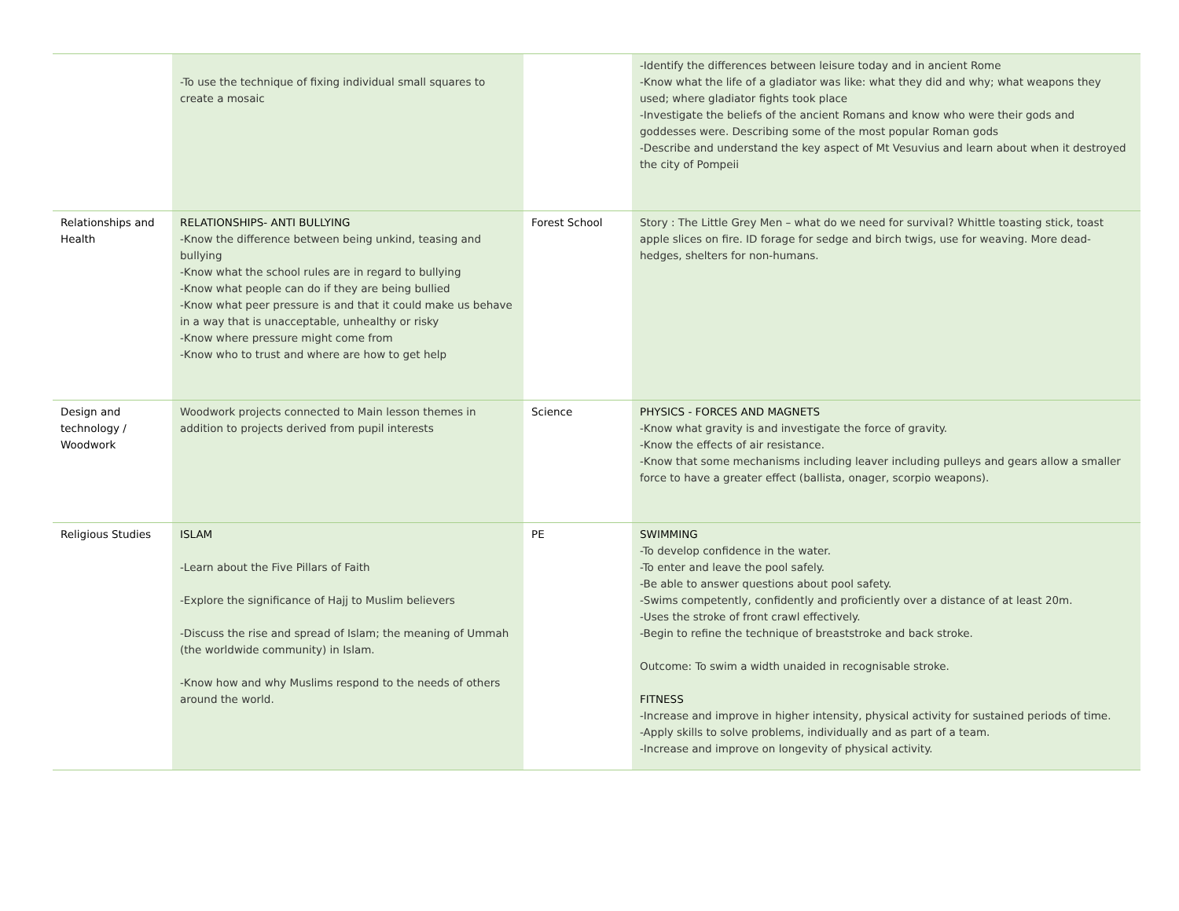| | -To use the technique of fixing individual small squares to create a mosaic | | -Identify the differences between leisure today and in ancient Rome -Know what the life of a gladiator was like: what they did and why; what weapons they used; where gladiator fights took place -Investigate the beliefs of the ancient Romans and know who were their gods and goddesses were. Describing some of the most popular Roman gods -Describe and understand the key aspect of Mt Vesuvius and learn about when it destroyed the city of Pompeii |
| Relationships and Health | RELATIONSHIPS- ANTI BULLYING -Know the difference between being unkind, teasing and bullying -Know what the school rules are in regard to bullying -Know what people can do if they are being bullied -Know what peer pressure is and that it could make us behave in a way that is unacceptable, unhealthy or risky -Know where pressure might come from -Know who to trust and where are how to get help | Forest School | Story : The Little Grey Men – what do we need for survival? Whittle toasting stick, toast apple slices on fire. ID forage for sedge and birch twigs, use for weaving. More dead-hedges, shelters for non-humans. |
| Design and technology / Woodwork | Woodwork projects connected to Main lesson themes in addition to projects derived from pupil interests | Science | PHYSICS - FORCES AND MAGNETS -Know what gravity is and investigate the force of gravity. -Know the effects of air resistance. -Know that some mechanisms including leaver including pulleys and gears allow a smaller force to have a greater effect (ballista, onager, scorpio weapons). |
| Religious Studies | ISLAM -Learn about the Five Pillars of Faith -Explore the significance of Hajj to Muslim believers -Discuss the rise and spread of Islam; the meaning of Ummah (the worldwide community) in Islam. -Know how and why Muslims respond to the needs of others around the world. | PE | SWIMMING -To develop confidence in the water. -To enter and leave the pool safely. -Be able to answer questions about pool safety. -Swims competently, confidently and proficiently over a distance of at least 20m. -Uses the stroke of front crawl effectively. -Begin to refine the technique of breaststroke and back stroke. Outcome: To swim a width unaided in recognisable stroke. FITNESS -Increase and improve in higher intensity, physical activity for sustained periods of time. -Apply skills to solve problems, individually and as part of a team. -Increase and improve on longevity of physical activity. |